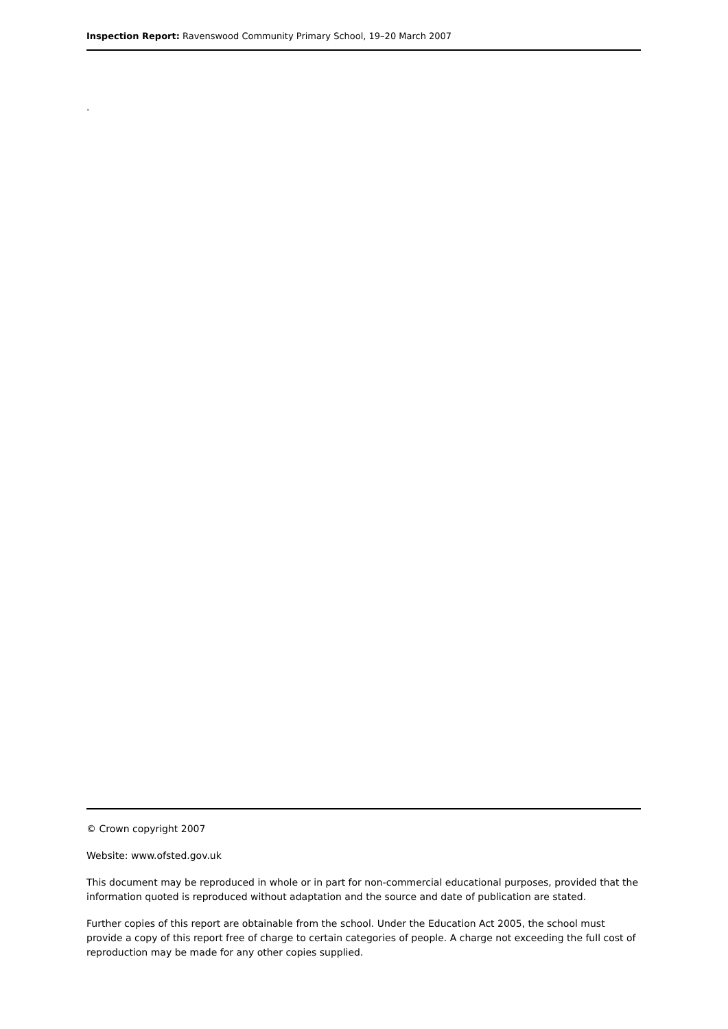Inspection Report: Ravenswood Community Primary School, 19–20 March 2007
.
© Crown copyright 2007
Website: www.ofsted.gov.uk
This document may be reproduced in whole or in part for non-commercial educational purposes, provided that the information quoted is reproduced without adaptation and the source and date of publication are stated.
Further copies of this report are obtainable from the school. Under the Education Act 2005, the school must provide a copy of this report free of charge to certain categories of people. A charge not exceeding the full cost of reproduction may be made for any other copies supplied.